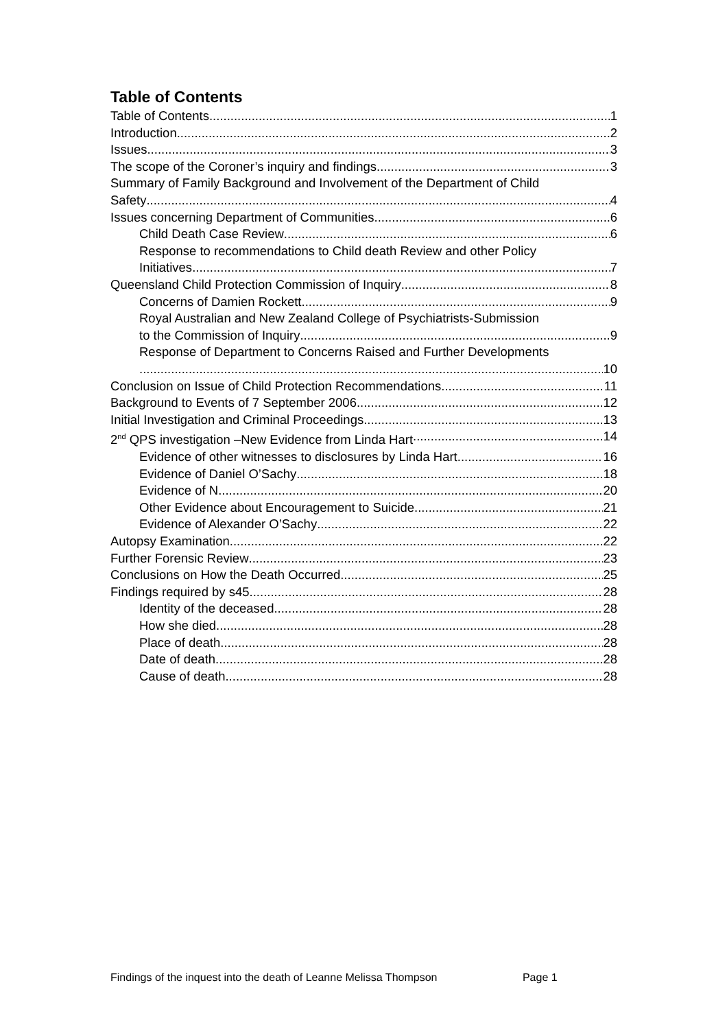Table of Contents
Table of Contents 1
Introduction 2
Issues 3
The scope of the Coroner’s inquiry and findings 3
Summary of Family Background and Involvement of the Department of Child
Safety 4
Issues concerning Department of Communities 6
Child Death Case Review 6
Response to recommendations to Child death Review and other Policy
Initiatives 7
Queensland Child Protection Commission of Inquiry 8
Concerns of Damien Rockett 9
Royal Australian and New Zealand College of Psychiatrists-Submission
to the Commission of Inquiry 9
Response of Department to Concerns Raised and Further Developments
10
Conclusion on Issue of Child Protection Recommendations 11
Background to Events of 7 September 2006 12
Initial Investigation and Criminal Proceedings 13
2<sup>nd</sup> QPS investigation –New Evidence from Linda Hart 14
Evidence of other witnesses to disclosures by Linda Hart 16
Evidence of Daniel O’Sachy 18
Evidence of N 20
Other Evidence about Encouragement to Suicide 21
Evidence of Alexander O’Sachy 22
Autopsy Examination 22
Further Forensic Review 23
Conclusions on How the Death Occurred 25
Findings required by s45 28
Identity of the deceased 28
How she died 28
Place of death 28
Date of death 28
Cause of death 28
Findings of the inquest into the death of Leanne Melissa Thompson Page 1